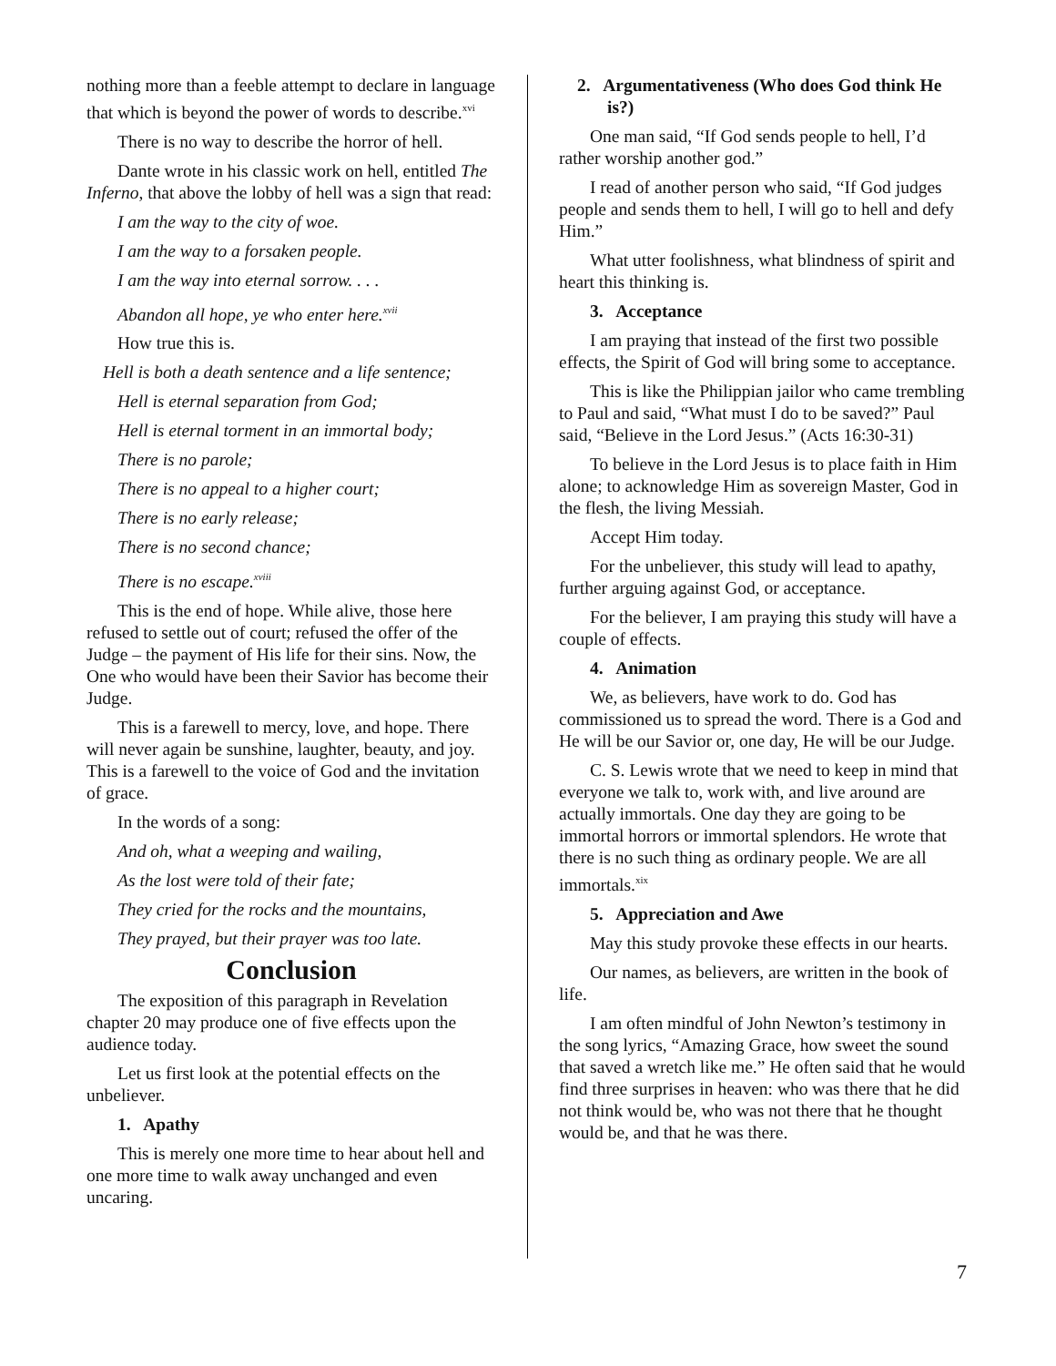nothing more than a feeble attempt to declare in language that which is beyond the power of words to describe.<sup>xvi</sup>
There is no way to describe the horror of hell.
Dante wrote in his classic work on hell, entitled The Inferno, that above the lobby of hell was a sign that read:
I am the way to the city of woe.
I am the way to a forsaken people.
I am the way into eternal sorrow. . . .
Abandon all hope, ye who enter here.<sup>xvii</sup>
How true this is.
Hell is both a death sentence and a life sentence;
Hell is eternal separation from God;
Hell is eternal torment in an immortal body;
There is no parole;
There is no appeal to a higher court;
There is no early release;
There is no second chance;
There is no escape.<sup>xviii</sup>
This is the end of hope. While alive, those here refused to settle out of court; refused the offer of the Judge – the payment of His life for their sins. Now, the One who would have been their Savior has become their Judge.
This is a farewell to mercy, love, and hope. There will never again be sunshine, laughter, beauty, and joy. This is a farewell to the voice of God and the invitation of grace.
In the words of a song:
And oh, what a weeping and wailing,
As the lost were told of their fate;
They cried for the rocks and the mountains,
They prayed, but their prayer was too late.
Conclusion
The exposition of this paragraph in Revelation chapter 20 may produce one of five effects upon the audience today.
Let us first look at the potential effects on the unbeliever.
1. Apathy
This is merely one more time to hear about hell and one more time to walk away unchanged and even uncaring.
2. Argumentativeness (Who does God think He is?)
One man said, “If God sends people to hell, I’d rather worship another god.”
I read of another person who said, “If God judges people and sends them to hell, I will go to hell and defy Him.”
What utter foolishness, what blindness of spirit and heart this thinking is.
3. Acceptance
I am praying that instead of the first two possible effects, the Spirit of God will bring some to acceptance.
This is like the Philippian jailor who came trembling to Paul and said, “What must I do to be saved?” Paul said, “Believe in the Lord Jesus.” (Acts 16:30-31)
To believe in the Lord Jesus is to place faith in Him alone; to acknowledge Him as sovereign Master, God in the flesh, the living Messiah.
Accept Him today.
For the unbeliever, this study will lead to apathy, further arguing against God, or acceptance.
For the believer, I am praying this study will have a couple of effects.
4. Animation
We, as believers, have work to do. God has commissioned us to spread the word. There is a God and He will be our Savior or, one day, He will be our Judge.
C. S. Lewis wrote that we need to keep in mind that everyone we talk to, work with, and live around are actually immortals. One day they are going to be immortal horrors or immortal splendors. He wrote that there is no such thing as ordinary people. We are all immortals.<sup>xix</sup>
5. Appreciation and Awe
May this study provoke these effects in our hearts.
Our names, as believers, are written in the book of life.
I am often mindful of John Newton’s testimony in the song lyrics, “Amazing Grace, how sweet the sound that saved a wretch like me.” He often said that he would find three surprises in heaven: who was there that he did not think would be, who was not there that he thought would be, and that he was there.
7